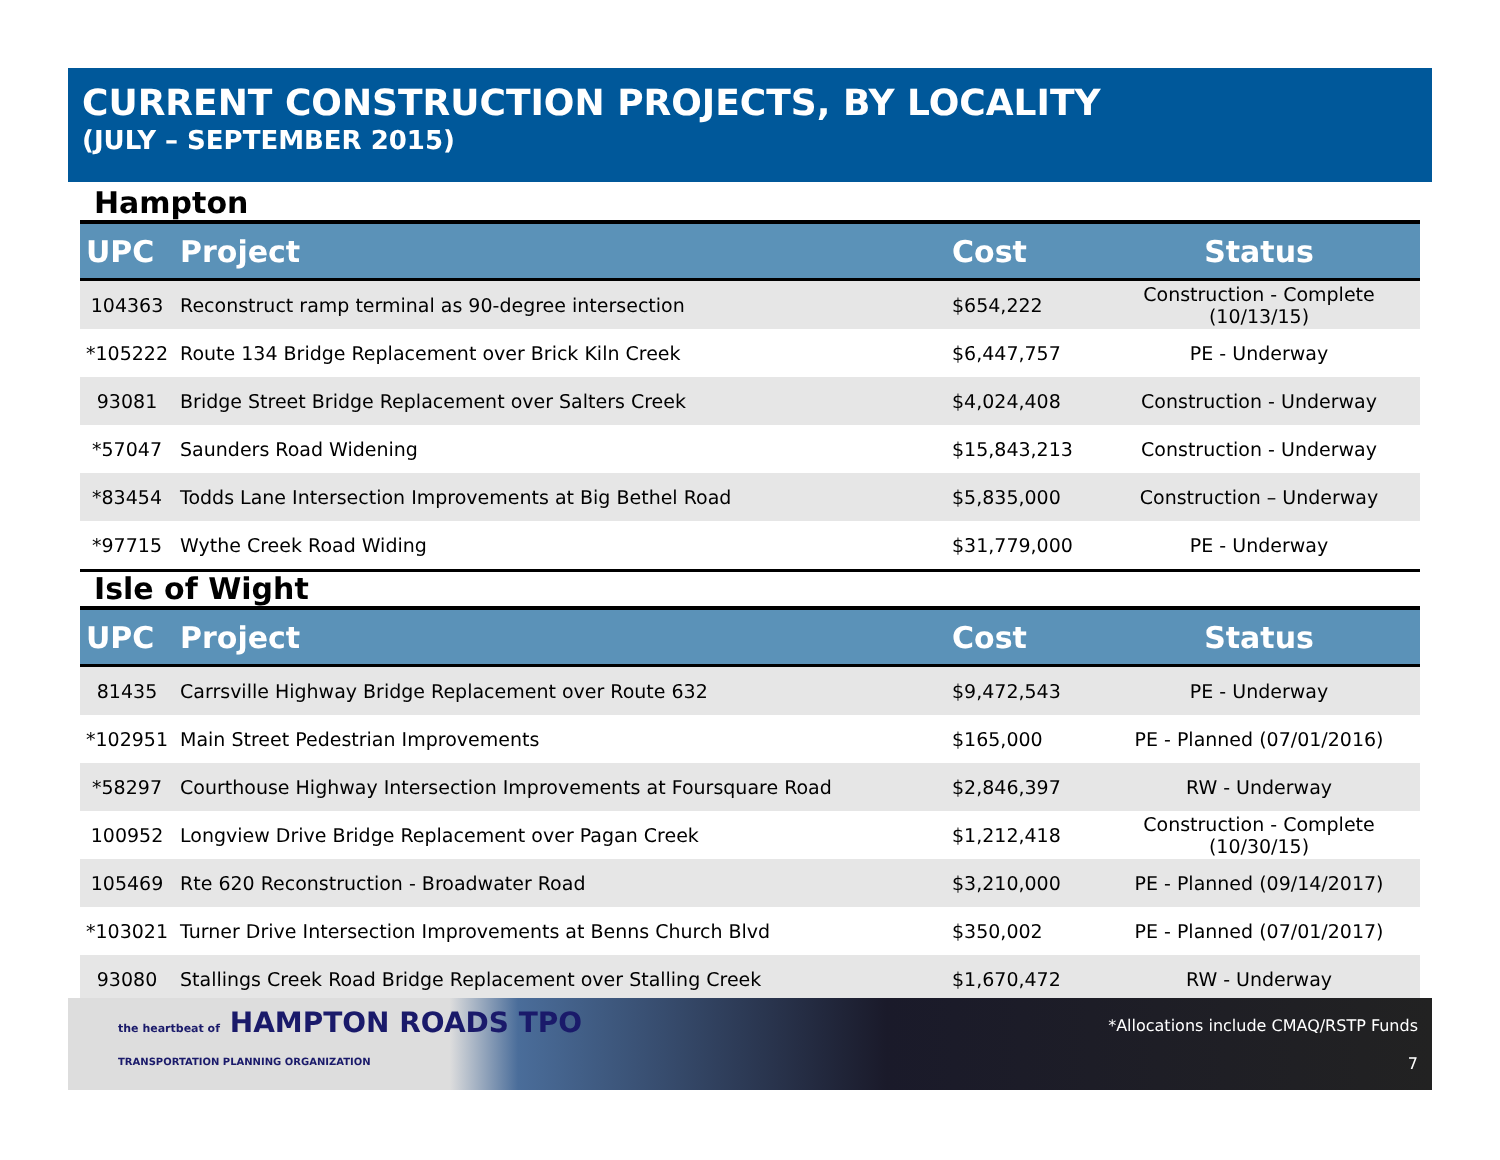CURRENT CONSTRUCTION PROJECTS, BY LOCALITY
(JULY – SEPTEMBER 2015)
Hampton
| UPC | Project | Cost | Status |
| --- | --- | --- | --- |
| 104363 | Reconstruct ramp terminal as 90-degree intersection | $654,222 | Construction - Complete (10/13/15) |
| *105222 | Route 134 Bridge Replacement over Brick Kiln Creek | $6,447,757 | PE - Underway |
| 93081 | Bridge Street Bridge Replacement over Salters Creek | $4,024,408 | Construction - Underway |
| *57047 | Saunders Road Widening | $15,843,213 | Construction - Underway |
| *83454 | Todds Lane Intersection Improvements at Big Bethel Road | $5,835,000 | Construction – Underway |
| *97715 | Wythe Creek Road Widing | $31,779,000 | PE - Underway |
Isle of Wight
| UPC | Project | Cost | Status |
| --- | --- | --- | --- |
| 81435 | Carrsville Highway Bridge Replacement over Route 632 | $9,472,543 | PE - Underway |
| *102951 | Main Street Pedestrian Improvements | $165,000 | PE - Planned (07/01/2016) |
| *58297 | Courthouse Highway Intersection Improvements at Foursquare Road | $2,846,397 | RW - Underway |
| 100952 | Longview Drive Bridge Replacement over Pagan Creek | $1,212,418 | Construction - Complete (10/30/15) |
| 105469 | Rte 620 Reconstruction - Broadwater Road | $3,210,000 | PE - Planned (09/14/2017) |
| *103021 | Turner Drive Intersection Improvements at Benns Church Blvd | $350,002 | PE - Planned (07/01/2017) |
| 93080 | Stallings Creek Road Bridge Replacement over Stalling Creek | $1,670,472 | RW - Underway |
the heartbeat of HAMPTON ROADS TPO
TRANSPORTATION PLANNING ORGANIZATION
*Allocations include CMAQ/RSTP Funds
7